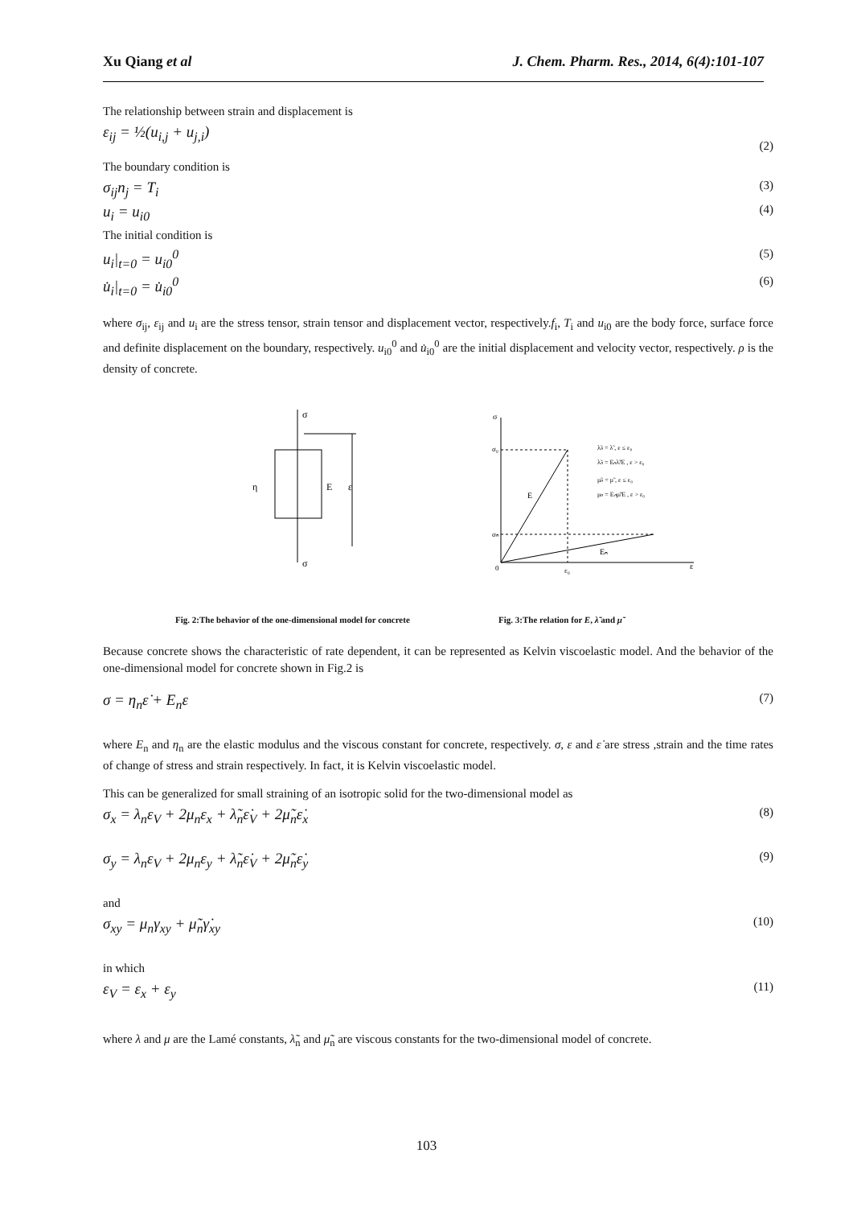Xu Qiang et al J. Chem. Pharm. Res., 2014, 6(4):101-107
The relationship between strain and displacement is
ε<sub>ij</sub> = ½(u<sub>i,j</sub> + u<sub>j,i</sub>) (2)
The boundary condition is
σ<sub>ij</sub>n<sub>j</sub> = T<sub>i</sub> (3)
u<sub>i</sub> = u<sub>i0</sub> (4)
The initial condition is
u<sub>i</sub>|<sub>t=0</sub> = u<sub>i0</sub><sup>0</sup> (5)
u̇<sub>i</sub>|<sub>t=0</sub> = u̇<sub>i0</sub><sup>0</sup> (6)
where σ<sub>ij</sub>, ε<sub>ij</sub> and u<sub>i</sub> are the stress tensor, strain tensor and displacement vector, respectively.f<sub>i</sub>, T<sub>i</sub> and u<sub>i0</sub> are the body force, surface force and definite displacement on the boundary, respectively. u<sub>i0</sub><sup>0</sup> and u̇<sub>i0</sub><sup>0</sup> are the initial displacement and velocity vector, respectively. ρ is the density of concrete.
σ
σ
η
E
ε
σ
σ₀
σₙ
0
ε₀
ε
E
Eₙ
λ̃ₙ = λ̃ , ε ≤ ε₀
λ̃ₙ = Eₙλ̃/E , ε > ε₀
μ̃ₙ = μ̃ , ε ≤ ε₀
μₙ = Eₙμ̃/E , ε > ε₀
Fig. 2:The behavior of the one-dimensional model for concrete
Fig. 3:The relation for E, λ̃ and μ̃
Because concrete shows the characteristic of rate dependent, it can be represented as Kelvin viscoelastic model. And the behavior of the one-dimensional model for concrete shown in Fig.2 is
σ = η<sub>n</sub>ε̇ + E<sub>n</sub>ε (7)
where E<sub>n</sub> and η<sub>n</sub> are the elastic modulus and the viscous constant for concrete, respectively. σ, ε and ε̇ are stress ,strain and the time rates of change of stress and strain respectively. In fact, it is Kelvin viscoelastic model.
This can be generalized for small straining of an isotropic solid for the two-dimensional model as
σ<sub>x</sub> = λ<sub>n</sub>ε<sub>V</sub> + 2μ<sub>n</sub>ε<sub>x</sub> + λ̃<sub>n</sub>ε̇<sub>V</sub> + 2μ̃<sub>n</sub>ε̇<sub>x</sub> (8)
σ<sub>y</sub> = λ<sub>n</sub>ε<sub>V</sub> + 2μ<sub>n</sub>ε<sub>y</sub> + λ̃<sub>n</sub>ε̇<sub>V</sub> + 2μ̃<sub>n</sub>ε̇<sub>y</sub> (9)
and
σ<sub>xy</sub> = μ<sub>n</sub>γ<sub>xy</sub> + μ̃<sub>n</sub>γ̇<sub>xy</sub> (10)
in which
ε<sub>V</sub> = ε<sub>x</sub> + ε<sub>y</sub> (11)
where λ and μ are the Lamé constants, λ̃<sub>n</sub> and μ̃<sub>n</sub> are viscous constants for the two-dimensional model of concrete.
103